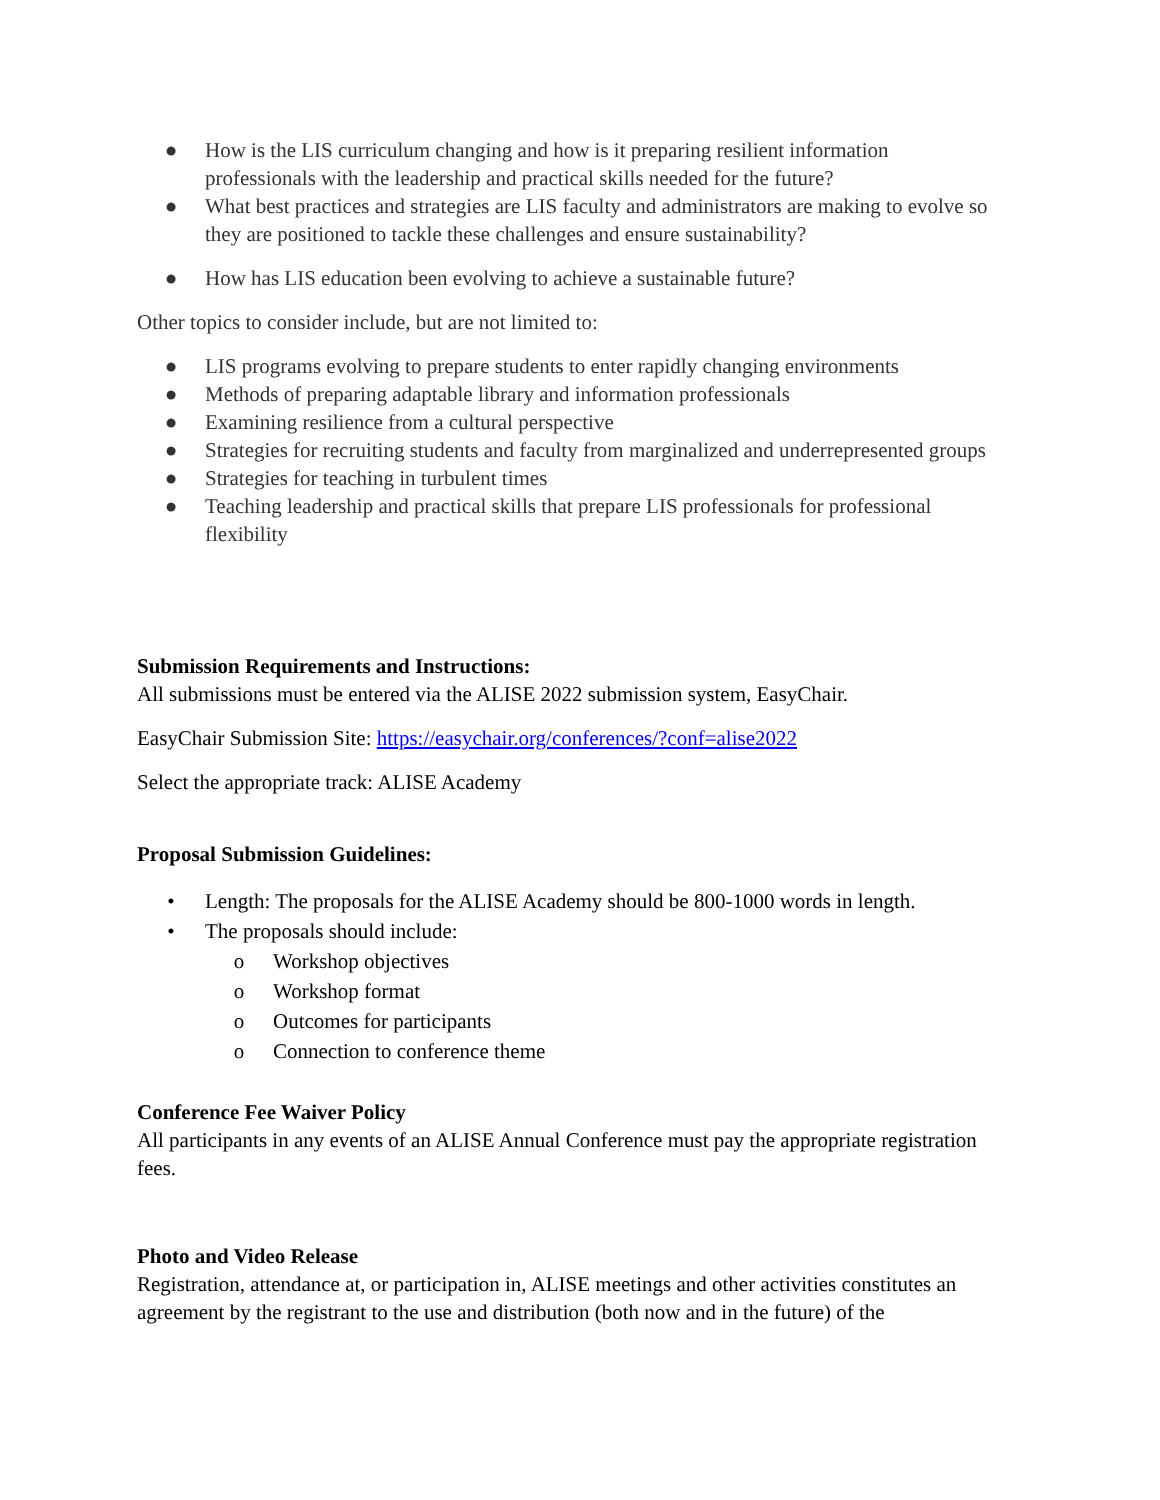● How is the LIS curriculum changing and how is it preparing resilient information professionals with the leadership and practical skills needed for the future?
● What best practices and strategies are LIS faculty and administrators are making to evolve so they are positioned to tackle these challenges and ensure sustainability?
● How has LIS education been evolving to achieve a sustainable future?
Other topics to consider include, but are not limited to:
● LIS programs evolving to prepare students to enter rapidly changing environments
● Methods of preparing adaptable library and information professionals
● Examining resilience from a cultural perspective
● Strategies for recruiting students and faculty from marginalized and underrepresented groups
● Strategies for teaching in turbulent times
● Teaching leadership and practical skills that prepare LIS professionals for professional flexibility
Submission Requirements and Instructions:
All submissions must be entered via the ALISE 2022 submission system, EasyChair.
EasyChair Submission Site: https://easychair.org/conferences/?conf=alise2022
Select the appropriate track: ALISE Academy
Proposal Submission Guidelines:
• Length: The proposals for the ALISE Academy should be 800-1000 words in length.
• The proposals should include:
o Workshop objectives
o Workshop format
o Outcomes for participants
o Connection to conference theme
Conference Fee Waiver Policy
All participants in any events of an ALISE Annual Conference must pay the appropriate registration fees.
Photo and Video Release
Registration, attendance at, or participation in, ALISE meetings and other activities constitutes an agreement by the registrant to the use and distribution (both now and in the future) of the